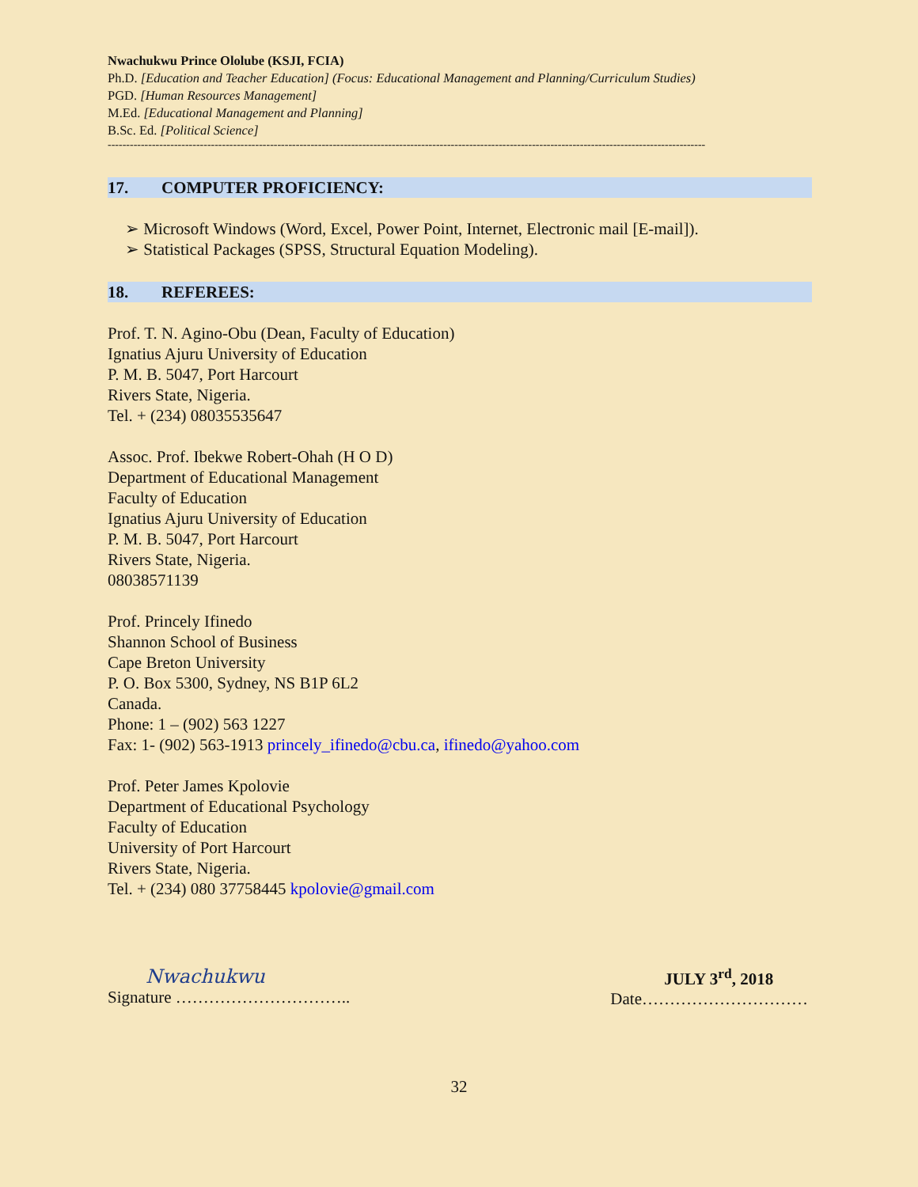Nwachukwu Prince Ololube (KSJI, FCIA)
Ph.D. [Education and Teacher Education] (Focus: Educational Management and Planning/Curriculum Studies)
PGD. [Human Resources Management]
M.Ed. [Educational Management and Planning]
B.Sc. Ed. [Political Science]
------------------------------------------------------------------------------------------------------------------------------------------------------------------
17. COMPUTER PROFICIENCY:
Microsoft Windows (Word, Excel, Power Point, Internet, Electronic mail [E-mail]).
Statistical Packages (SPSS, Structural Equation Modeling).
18. REFEREES:
Prof. T. N. Agino-Obu (Dean, Faculty of Education)
Ignatius Ajuru University of Education
P. M. B. 5047, Port Harcourt
Rivers State, Nigeria.
Tel. + (234) 08035535647
Assoc. Prof. Ibekwe Robert-Ohah (H O D)
Department of Educational Management
Faculty of Education
Ignatius Ajuru University of Education
P. M. B. 5047, Port Harcourt
Rivers State, Nigeria.
08038571139
Prof. Princely Ifinedo
Shannon School of Business
Cape Breton University
P. O. Box 5300, Sydney, NS B1P 6L2
Canada.
Phone: 1 – (902) 563 1227
Fax: 1- (902) 563-1913 princely_ifinedo@cbu.ca, ifinedo@yahoo.com
Prof. Peter James Kpolovie
Department of Educational Psychology
Faculty of Education
University of Port Harcourt
Rivers State, Nigeria.
Tel. + (234) 080 37758445 kpolovie@gmail.com
Nwachukwu
Signature …………………………..
JULY 3<sup>rd</sup>, 2018
Date…………………………
32